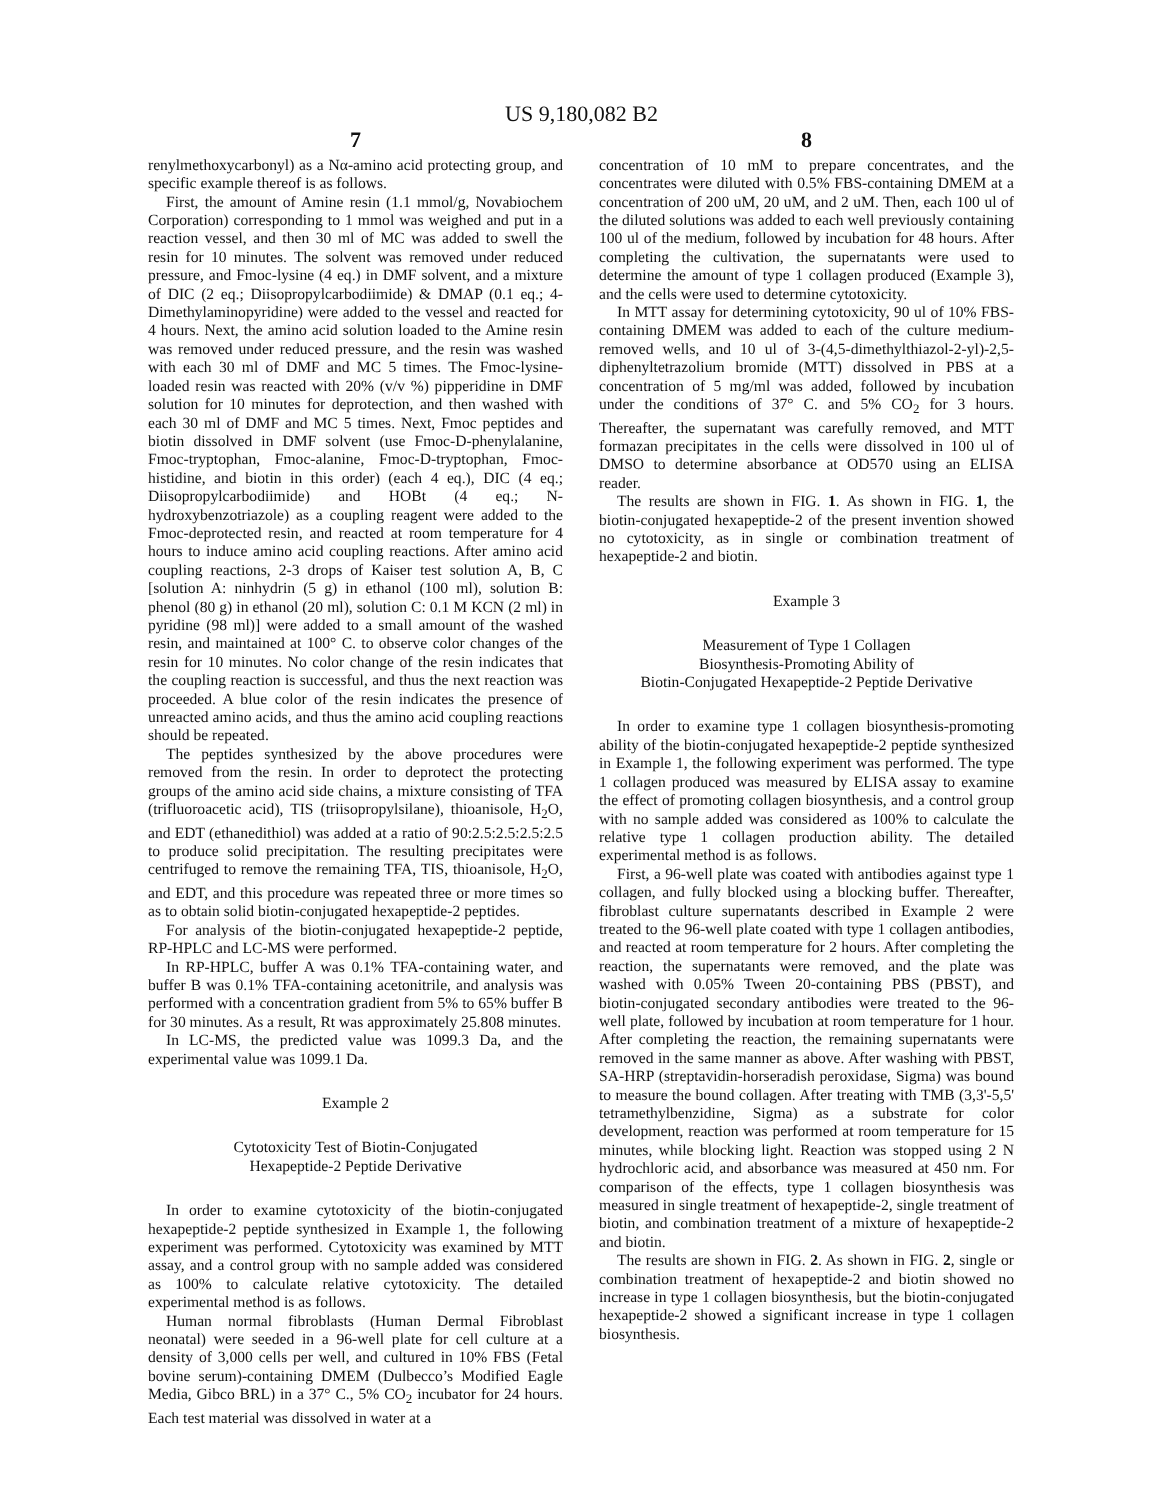US 9,180,082 B2
7
renylmethoxycarbonyl) as a Nα-amino acid protecting group, and specific example thereof is as follows.
First, the amount of Amine resin (1.1 mmol/g, Novabiochem Corporation) corresponding to 1 mmol was weighed and put in a reaction vessel, and then 30 ml of MC was added to swell the resin for 10 minutes. The solvent was removed under reduced pressure, and Fmoc-lysine (4 eq.) in DMF solvent, and a mixture of DIC (2 eq.; Diisopropylcarbodiimide) & DMAP (0.1 eq.; 4-Dimethylaminopyridine) were added to the vessel and reacted for 4 hours. Next, the amino acid solution loaded to the Amine resin was removed under reduced pressure, and the resin was washed with each 30 ml of DMF and MC 5 times. The Fmoc-lysine-loaded resin was reacted with 20% (v/v %) pipperidine in DMF solution for 10 minutes for deprotection, and then washed with each 30 ml of DMF and MC 5 times. Next, Fmoc peptides and biotin dissolved in DMF solvent (use Fmoc-D-phenylalanine, Fmoc-tryptophan, Fmoc-alanine, Fmoc-D-tryptophan, Fmoc-histidine, and biotin in this order) (each 4 eq.), DIC (4 eq.; Diisopropylcarbodiimide) and HOBt (4 eq.; N-hydroxybenzotriazole) as a coupling reagent were added to the Fmoc-deprotected resin, and reacted at room temperature for 4 hours to induce amino acid coupling reactions. After amino acid coupling reactions, 2-3 drops of Kaiser test solution A, B, C [solution A: ninhydrin (5 g) in ethanol (100 ml), solution B: phenol (80 g) in ethanol (20 ml), solution C: 0.1 M KCN (2 ml) in pyridine (98 ml)] were added to a small amount of the washed resin, and maintained at 100° C. to observe color changes of the resin for 10 minutes. No color change of the resin indicates that the coupling reaction is successful, and thus the next reaction was proceeded. A blue color of the resin indicates the presence of unreacted amino acids, and thus the amino acid coupling reactions should be repeated.
The peptides synthesized by the above procedures were removed from the resin. In order to deprotect the protecting groups of the amino acid side chains, a mixture consisting of TFA (trifluoroacetic acid), TIS (triisopropylsilane), thioanisole, H<sub>2</sub>O, and EDT (ethanedithiol) was added at a ratio of 90:2.5:2.5:2.5:2.5 to produce solid precipitation. The resulting precipitates were centrifuged to remove the remaining TFA, TIS, thioanisole, H<sub>2</sub>O, and EDT, and this procedure was repeated three or more times so as to obtain solid biotin-conjugated hexapeptide-2 peptides.
For analysis of the biotin-conjugated hexapeptide-2 peptide, RP-HPLC and LC-MS were performed.
In RP-HPLC, buffer A was 0.1% TFA-containing water, and buffer B was 0.1% TFA-containing acetonitrile, and analysis was performed with a concentration gradient from 5% to 65% buffer B for 30 minutes. As a result, Rt was approximately 25.808 minutes.
In LC-MS, the predicted value was 1099.3 Da, and the experimental value was 1099.1 Da.
Example 2
Cytotoxicity Test of Biotin-Conjugated
Hexapeptide-2 Peptide Derivative
In order to examine cytotoxicity of the biotin-conjugated hexapeptide-2 peptide synthesized in Example 1, the following experiment was performed. Cytotoxicity was examined by MTT assay, and a control group with no sample added was considered as 100% to calculate relative cytotoxicity. The detailed experimental method is as follows.
Human normal fibroblasts (Human Dermal Fibroblast neonatal) were seeded in a 96-well plate for cell culture at a density of 3,000 cells per well, and cultured in 10% FBS (Fetal bovine serum)-containing DMEM (Dulbecco’s Modified Eagle Media, Gibco BRL) in a 37° C., 5% CO<sub>2</sub> incubator for 24 hours. Each test material was dissolved in water at a
8
concentration of 10 mM to prepare concentrates, and the concentrates were diluted with 0.5% FBS-containing DMEM at a concentration of 200 uM, 20 uM, and 2 uM. Then, each 100 ul of the diluted solutions was added to each well previously containing 100 ul of the medium, followed by incubation for 48 hours. After completing the cultivation, the supernatants were used to determine the amount of type 1 collagen produced (Example 3), and the cells were used to determine cytotoxicity.
In MTT assay for determining cytotoxicity, 90 ul of 10% FBS-containing DMEM was added to each of the culture medium-removed wells, and 10 ul of 3-(4,5-dimethylthiazol-2-yl)-2,5-diphenyltetrazolium bromide (MTT) dissolved in PBS at a concentration of 5 mg/ml was added, followed by incubation under the conditions of 37° C. and 5% CO<sub>2</sub> for 3 hours. Thereafter, the supernatant was carefully removed, and MTT formazan precipitates in the cells were dissolved in 100 ul of DMSO to determine absorbance at OD570 using an ELISA reader.
The results are shown in FIG. 1. As shown in FIG. 1, the biotin-conjugated hexapeptide-2 of the present invention showed no cytotoxicity, as in single or combination treatment of hexapeptide-2 and biotin.
Example 3
Measurement of Type 1 Collagen
Biosynthesis-Promoting Ability of
Biotin-Conjugated Hexapeptide-2 Peptide Derivative
In order to examine type 1 collagen biosynthesis-promoting ability of the biotin-conjugated hexapeptide-2 peptide synthesized in Example 1, the following experiment was performed. The type 1 collagen produced was measured by ELISA assay to examine the effect of promoting collagen biosynthesis, and a control group with no sample added was considered as 100% to calculate the relative type 1 collagen production ability. The detailed experimental method is as follows.
First, a 96-well plate was coated with antibodies against type 1 collagen, and fully blocked using a blocking buffer. Thereafter, fibroblast culture supernatants described in Example 2 were treated to the 96-well plate coated with type 1 collagen antibodies, and reacted at room temperature for 2 hours. After completing the reaction, the supernatants were removed, and the plate was washed with 0.05% Tween 20-containing PBS (PBST), and biotin-conjugated secondary antibodies were treated to the 96-well plate, followed by incubation at room temperature for 1 hour. After completing the reaction, the remaining supernatants were removed in the same manner as above. After washing with PBST, SA-HRP (streptavidin-horseradish peroxidase, Sigma) was bound to measure the bound collagen. After treating with TMB (3,3'-5,5' tetramethylbenzidine, Sigma) as a substrate for color development, reaction was performed at room temperature for 15 minutes, while blocking light. Reaction was stopped using 2 N hydrochloric acid, and absorbance was measured at 450 nm. For comparison of the effects, type 1 collagen biosynthesis was measured in single treatment of hexapeptide-2, single treatment of biotin, and combination treatment of a mixture of hexapeptide-2 and biotin.
The results are shown in FIG. 2. As shown in FIG. 2, single or combination treatment of hexapeptide-2 and biotin showed no increase in type 1 collagen biosynthesis, but the biotin-conjugated hexapeptide-2 showed a significant increase in type 1 collagen biosynthesis.